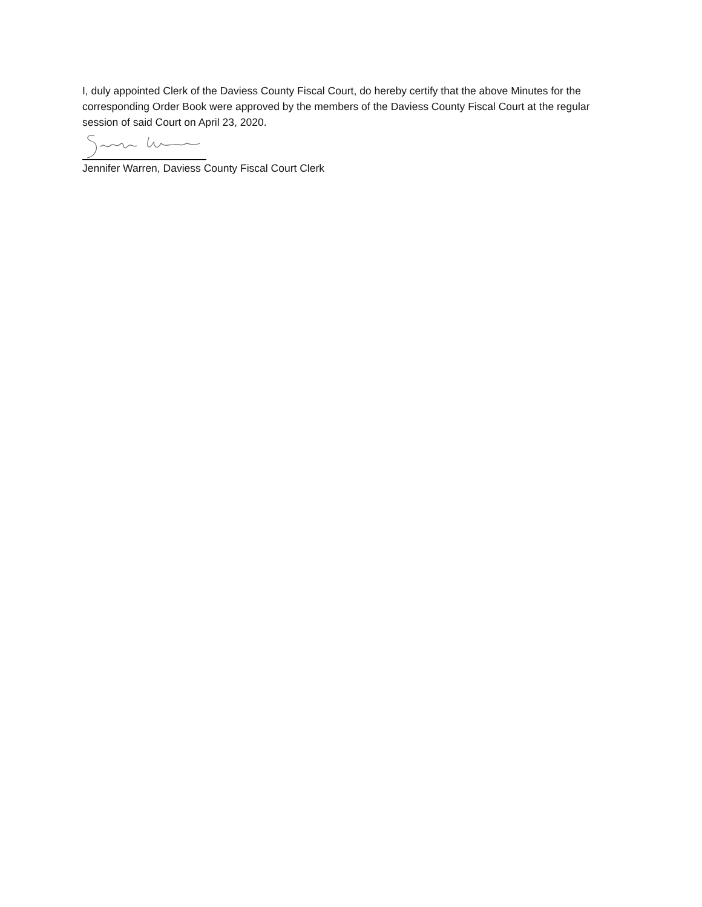I, duly appointed Clerk of the Daviess County Fiscal Court, do hereby certify that the above Minutes for the corresponding Order Book were approved by the members of the Daviess County Fiscal Court at the regular session of said Court on April 23, 2020.
Jennifer Warren, Daviess County Fiscal Court Clerk